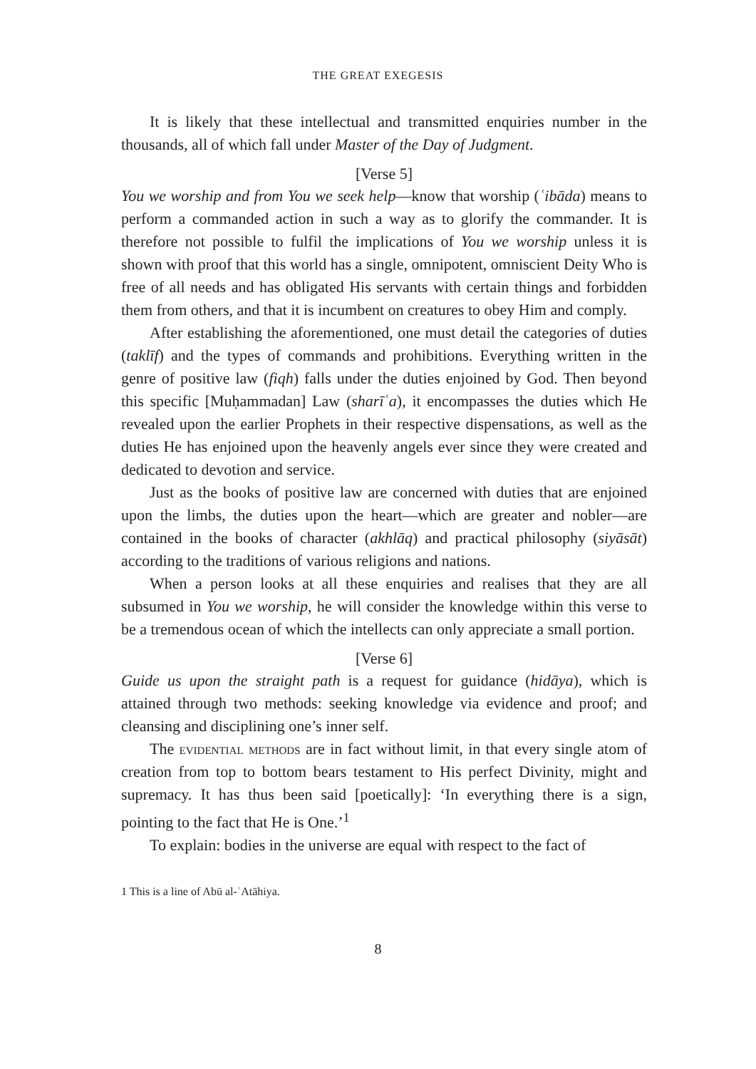THE GREAT EXEGESIS
It is likely that these intellectual and transmitted enquiries number in the thousands, all of which fall under Master of the Day of Judgment.
[Verse 5]
You we worship and from You we seek help—know that worship (ʿibāda) means to perform a commanded action in such a way as to glorify the commander. It is therefore not possible to fulfil the implications of You we worship unless it is shown with proof that this world has a single, omnipotent, omniscient Deity Who is free of all needs and has obligated His servants with certain things and forbidden them from others, and that it is incumbent on creatures to obey Him and comply.
After establishing the aforementioned, one must detail the categories of duties (taklīf) and the types of commands and prohibitions. Everything written in the genre of positive law (fiqh) falls under the duties enjoined by God. Then beyond this specific [Muḥammadan] Law (sharīʿa), it encompasses the duties which He revealed upon the earlier Prophets in their respective dispensations, as well as the duties He has enjoined upon the heavenly angels ever since they were created and dedicated to devotion and service.
Just as the books of positive law are concerned with duties that are enjoined upon the limbs, the duties upon the heart—which are greater and nobler—are contained in the books of character (akhlāq) and practical philosophy (siyāsāt) according to the traditions of various religions and nations.
When a person looks at all these enquiries and realises that they are all subsumed in You we worship, he will consider the knowledge within this verse to be a tremendous ocean of which the intellects can only appreciate a small portion.
[Verse 6]
Guide us upon the straight path is a request for guidance (hidāya), which is attained through two methods: seeking knowledge via evidence and proof; and cleansing and disciplining one’s inner self.
The evidential methods are in fact without limit, in that every single atom of creation from top to bottom bears testament to His perfect Divinity, might and supremacy. It has thus been said [poetically]: ‘In everything there is a sign, pointing to the fact that He is One.’<sup>1</sup>
To explain: bodies in the universe are equal with respect to the fact of
1 This is a line of Abū al-ʿAtāhiya.
8